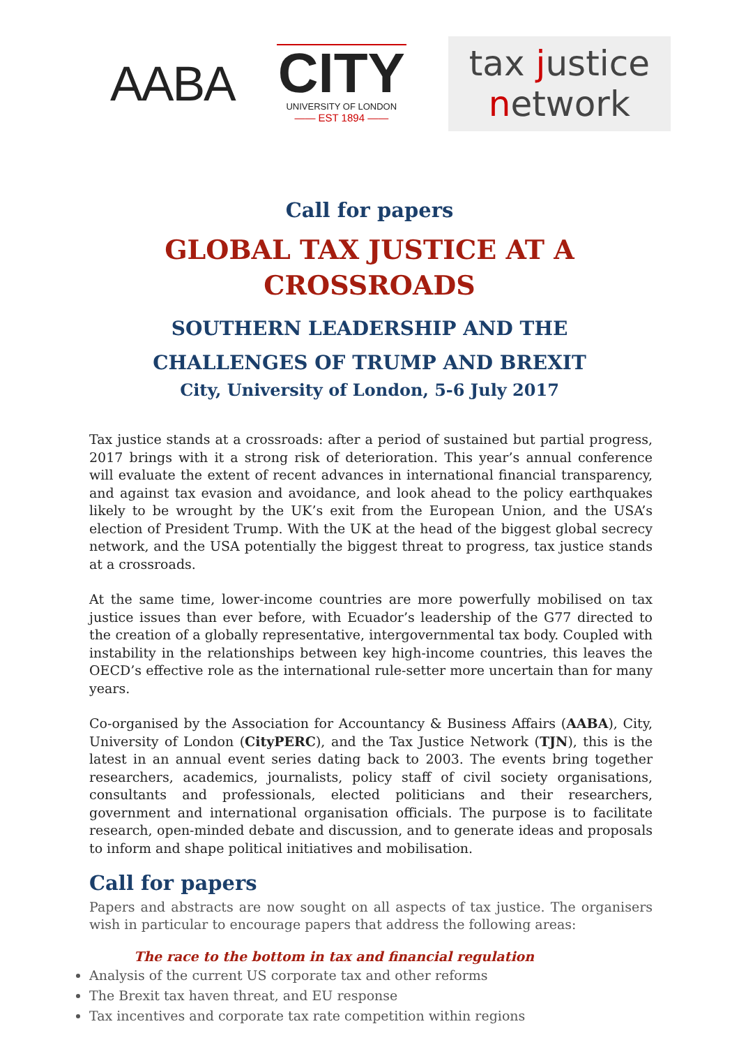AABA
CITY
UNIVERSITY OF LONDON
—— EST 1894 ——
tax justice
network
Call for papers
GLOBAL TAX JUSTICE AT A
CROSSROADS
SOUTHERN LEADERSHIP AND THE
CHALLENGES OF TRUMP AND BREXIT
City, University of London, 5-6 July 2017
Tax justice stands at a crossroads: after a period of sustained but partial progress, 2017 brings with it a strong risk of deterioration. This year’s annual conference will evaluate the extent of recent advances in international financial transparency, and against tax evasion and avoidance, and look ahead to the policy earthquakes likely to be wrought by the UK’s exit from the European Union, and the USA’s election of President Trump. With the UK at the head of the biggest global secrecy network, and the USA potentially the biggest threat to progress, tax justice stands at a crossroads.
At the same time, lower-income countries are more powerfully mobilised on tax justice issues than ever before, with Ecuador’s leadership of the G77 directed to the creation of a globally representative, intergovernmental tax body. Coupled with instability in the relationships between key high-income countries, this leaves the OECD’s effective role as the international rule-setter more uncertain than for many years.
Co-organised by the Association for Accountancy & Business Affairs (AABA), City, University of London (CityPERC), and the Tax Justice Network (TJN), this is the latest in an annual event series dating back to 2003. The events bring together researchers, academics, journalists, policy staff of civil society organisations, consultants and professionals, elected politicians and their researchers, government and international organisation officials. The purpose is to facilitate research, open-minded debate and discussion, and to generate ideas and proposals to inform and shape political initiatives and mobilisation.
Call for papers
Papers and abstracts are now sought on all aspects of tax justice. The organisers wish in particular to encourage papers that address the following areas:
The race to the bottom in tax and financial regulation
Analysis of the current US corporate tax and other reforms
The Brexit tax haven threat, and EU response
Tax incentives and corporate tax rate competition within regions